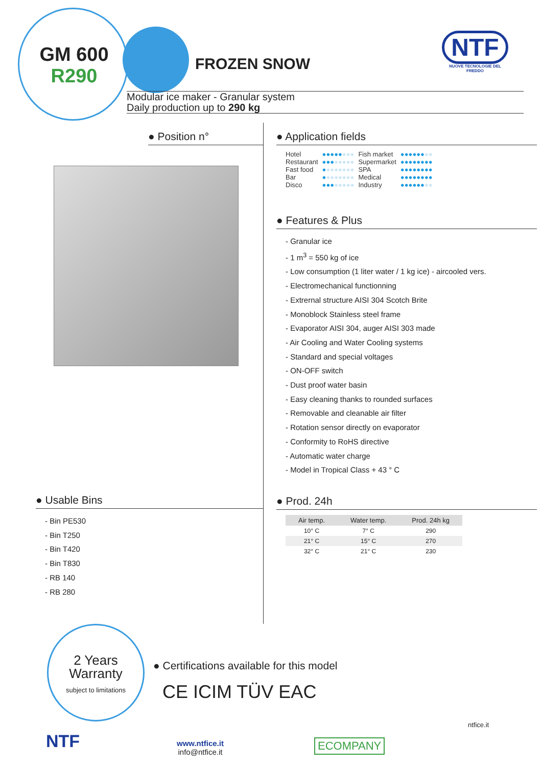GM 600
R290
FROZEN SNOW
NTF
NUOVE TECNOLOGIE DEL FREDDO
Modular ice maker - Granular system
Daily production up to 290 kg
● Position n°
● Usable Bins
- Bin PE530
- Bin T250
- Bin T420
- Bin T830
- RB 140
- RB 280
● Application fields
| Hotel | ●●●●● ●●● | Fish market | ●●●●●● ●● |
| Restaurant | ●●● ●●●●● | Supermarket | ●●●●●●●● |
| Fast food | ● ●●●●●●● | SPA | ●●●●●●●● |
| Bar | ● ●●●●●●● | Medical | ●●●●●●●● |
| Disco | ●●● ●●●●● | Industry | ●●●●●● ●● |
● Features & Plus
- Granular ice
- 1 m<sup>3</sup> = 550 kg of ice
- Low consumption (1 liter water / 1 kg ice) - aircooled vers.
- Electromechanical functionning
- Extrernal structure AISI 304 Scotch Brite
- Monoblock Stainless steel frame
- Evaporator AISI 304, auger AISI 303 made
- Air Cooling and Water Cooling systems
- Standard and special voltages
- ON-OFF switch
- Dust proof water basin
- Easy cleaning thanks to rounded surfaces
- Removable and cleanable air filter
- Rotation sensor directly on evaporator
- Conformity to RoHS directive
- Automatic water charge
- Model in Tropical Class + 43 ° C
● Prod. 24h
| Air temp. | Water temp. | Prod. 24h kg |
| --- | --- | --- |
| 10° C | 7° C | 290 |
| 21° C | 15° C | 270 |
| 32° C | 21° C | 230 |
2 Years
Warranty
subject to limitations
● Certifications available for this model
CE ICIM TÜV EAC
NTF
www.ntfice.it
info@ntfice.it
ECOMPANY
ntfice.it